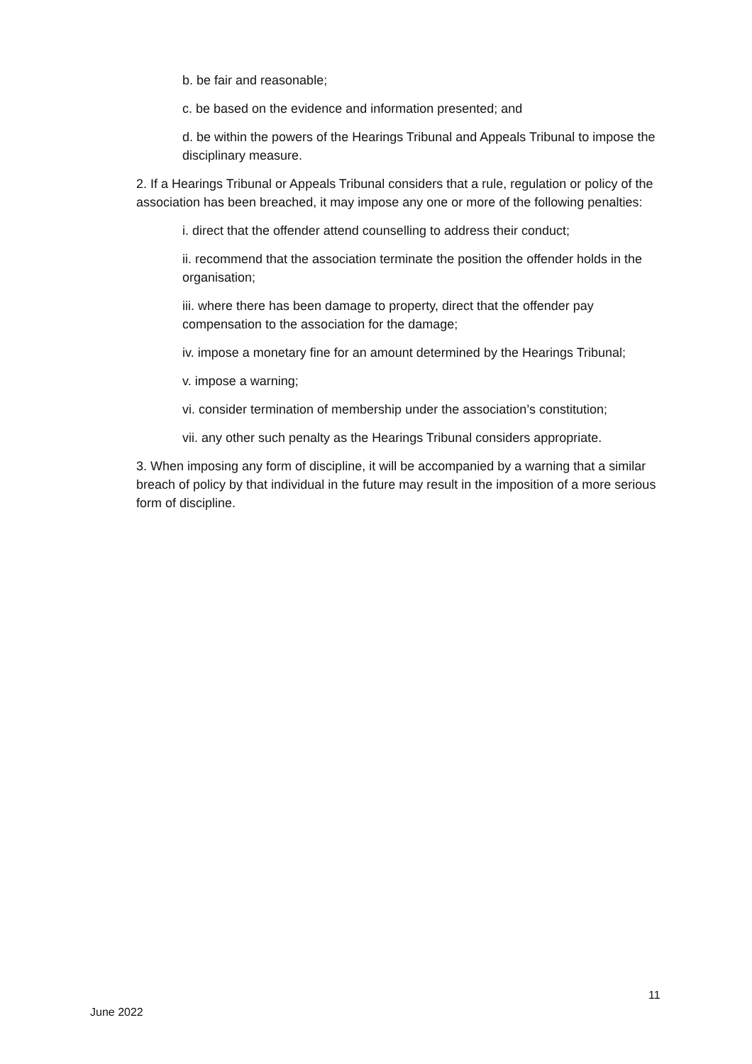b. be fair and reasonable;
c. be based on the evidence and information presented; and
d. be within the powers of the Hearings Tribunal and Appeals Tribunal to impose the disciplinary measure.
2. If a Hearings Tribunal or Appeals Tribunal considers that a rule, regulation or policy of the association has been breached, it may impose any one or more of the following penalties:
i. direct that the offender attend counselling to address their conduct;
ii. recommend that the association terminate the position the offender holds in the organisation;
iii. where there has been damage to property, direct that the offender pay compensation to the association for the damage;
iv. impose a monetary fine for an amount determined by the Hearings Tribunal;
v. impose a warning;
vi. consider termination of membership under the association’s constitution;
vii. any other such penalty as the Hearings Tribunal considers appropriate.
3. When imposing any form of discipline, it will be accompanied by a warning that a similar breach of policy by that individual in the future may result in the imposition of a more serious form of discipline.
11
June 2022